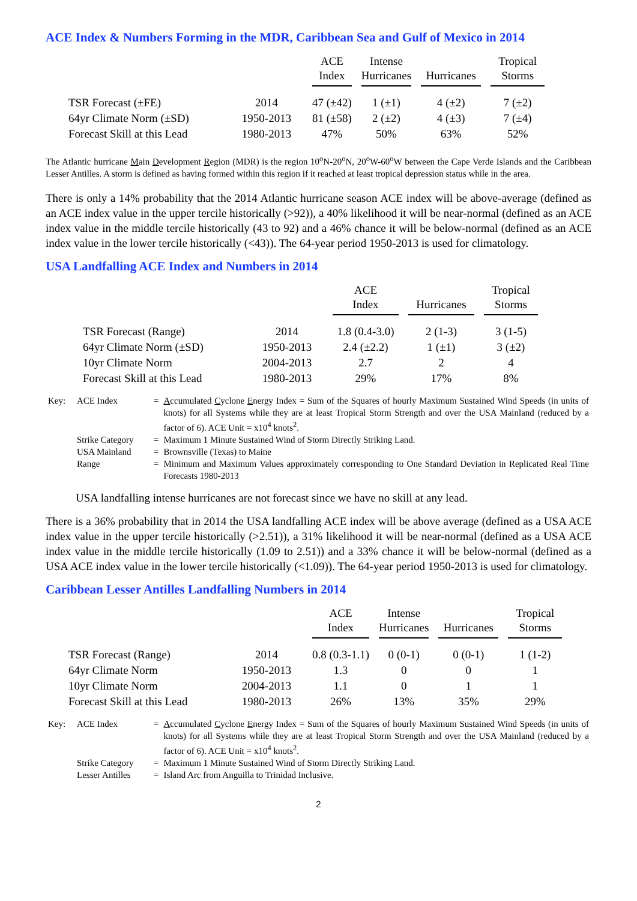ACE Index & Numbers Forming in the MDR, Caribbean Sea and Gulf of Mexico in 2014
| | | ACE Index | Intense Hurricanes | Hurricanes | Tropical Storms |
| --- | --- | --- | --- | --- | --- |
| TSR Forecast (±FE) | 2014 | 47 (±42) | 1 (±1) | 4 (±2) | 7 (±2) |
| 64yr Climate Norm (±SD) | 1950-2013 | 81 (±58) | 2 (±2) | 4 (±3) | 7 (±4) |
| Forecast Skill at this Lead | 1980-2013 | 47% | 50% | 63% | 52% |
The Atlantic hurricane Main Development Region (MDR) is the region 10<sup>o</sup>N-20<sup>o</sup>N, 20<sup>o</sup>W-60<sup>o</sup>W between the Cape Verde Islands and the Caribbean Lesser Antilles. A storm is defined as having formed within this region if it reached at least tropical depression status while in the area.
There is only a 14% probability that the 2014 Atlantic hurricane season ACE index will be above-average (defined as an ACE index value in the upper tercile historically (>92)), a 40% likelihood it will be near-normal (defined as an ACE index value in the middle tercile historically (43 to 92) and a 46% chance it will be below-normal (defined as an ACE index value in the lower tercile historically (<43)). The 64-year period 1950-2013 is used for climatology.
USA Landfalling ACE Index and Numbers in 2014
| | | ACE Index | Hurricanes | Tropical Storms |
| --- | --- | --- | --- | --- |
| TSR Forecast (Range) | 2014 | 1.8 (0.4-3.0) | 2 (1-3) | 3 (1-5) |
| 64yr Climate Norm (±SD) | 1950-2013 | 2.4 (±2.2) | 1 (±1) | 3 (±2) |
| 10yr Climate Norm | 2004-2013 | 2.7 | 2 | 4 |
| Forecast Skill at this Lead | 1980-2013 | 29% | 17% | 8% |
| Key: | ACE Index | = | A ccumulated C yclone E nergy Index = Sum of the Squares of hourly Maximum Sustained Wind Speeds (in units of knots) for all Systems while they are at least Tropical Storm Strength and over the USA Mainland (reduced by a factor of 6). ACE Unit = x10<sup>4</sup> knots<sup>2</sup>. |
| | Strike Category | = | Maximum 1 Minute Sustained Wind of Storm Directly Striking Land. |
| | USA Mainland | = | Brownsville (Texas) to Maine |
| | Range | = | Minimum and Maximum Values approximately corresponding to One Standard Deviation in Replicated Real Time Forecasts 1980-2013 |
USA landfalling intense hurricanes are not forecast since we have no skill at any lead.
There is a 36% probability that in 2014 the USA landfalling ACE index will be above average (defined as a USA ACE index value in the upper tercile historically (>2.51)), a 31% likelihood it will be near-normal (defined as a USA ACE index value in the middle tercile historically (1.09 to 2.51)) and a 33% chance it will be below-normal (defined as a USA ACE index value in the lower tercile historically (<1.09)). The 64-year period 1950-2013 is used for climatology.
Caribbean Lesser Antilles Landfalling Numbers in 2014
| | | ACE Index | Intense Hurricanes | Hurricanes | Tropical Storms |
| --- | --- | --- | --- | --- | --- |
| TSR Forecast (Range) | 2014 | 0.8 (0.3-1.1) | 0 (0-1) | 0 (0-1) | 1 (1-2) |
| 64yr Climate Norm | 1950-2013 | 1.3 | 0 | 0 | 1 |
| 10yr Climate Norm | 2004-2013 | 1.1 | 0 | 1 | 1 |
| Forecast Skill at this Lead | 1980-2013 | 26% | 13% | 35% | 29% |
| Key: | ACE Index | = | A ccumulated C yclone E nergy Index = Sum of the Squares of hourly Maximum Sustained Wind Speeds (in units of knots) for all Systems while they are at least Tropical Storm Strength and over the USA Mainland (reduced by a factor of 6). ACE Unit = x10<sup>4</sup> knots<sup>2</sup>. |
| | Strike Category | = | Maximum 1 Minute Sustained Wind of Storm Directly Striking Land. |
| | Lesser Antilles | = | Island Arc from Anguilla to Trinidad Inclusive. |
2